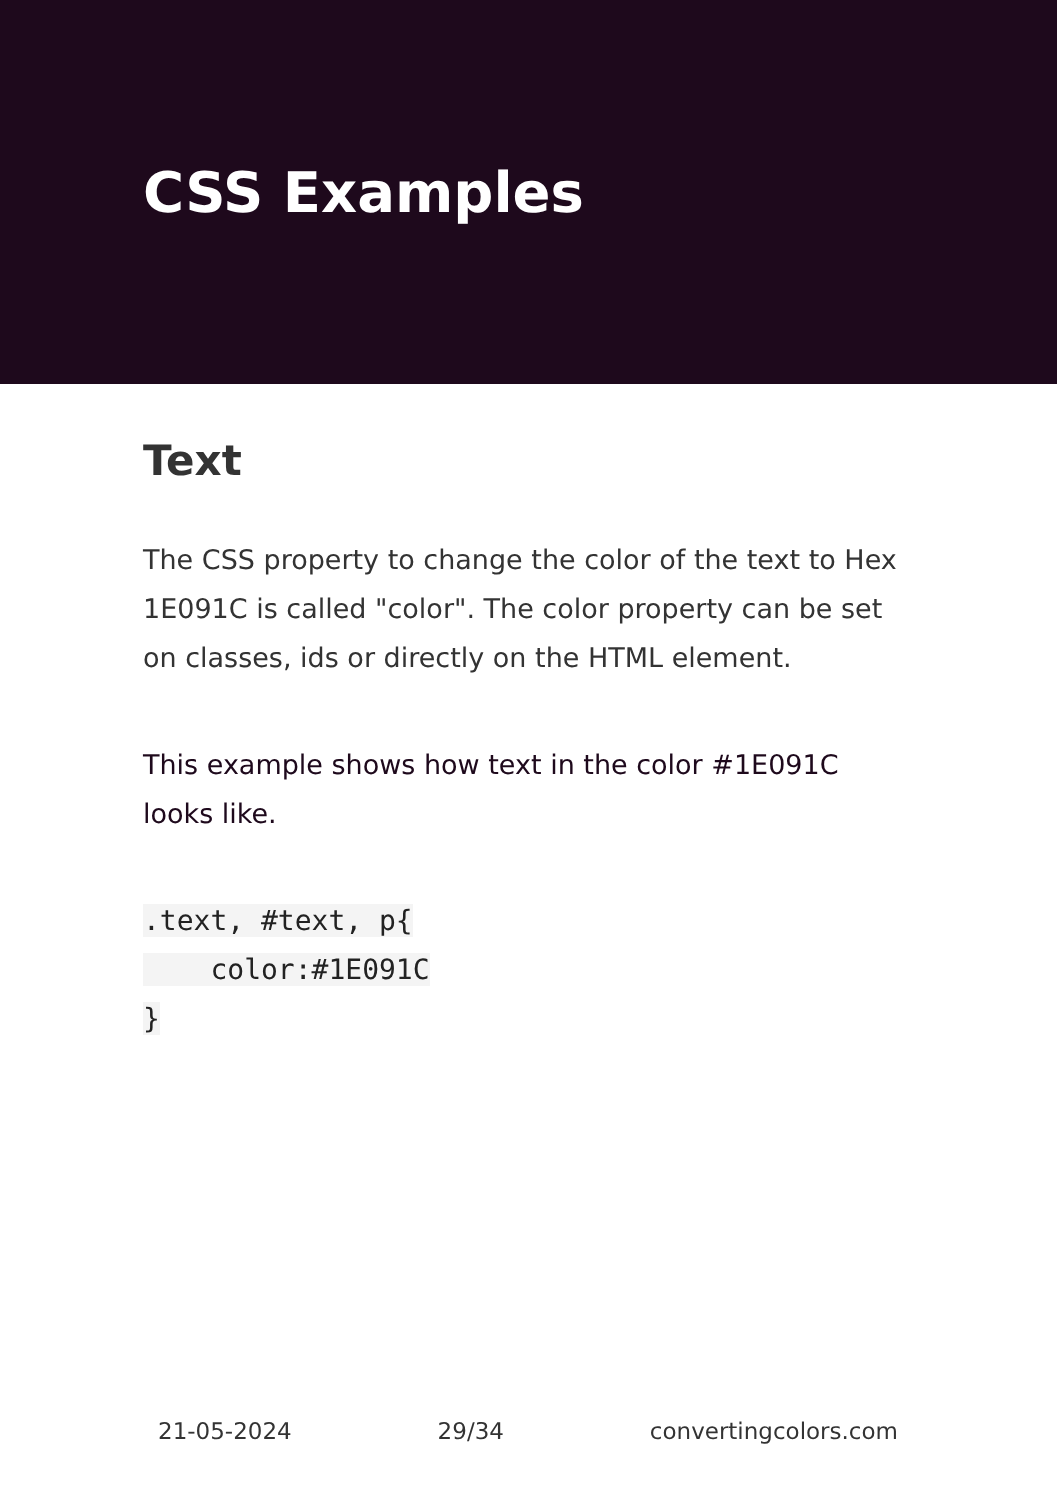CSS Examples
Text
The CSS property to change the color of the text to Hex 1E091C is called "color". The color property can be set on classes, ids or directly on the HTML element.
This example shows how text in the color #1E091C looks like.
.text, #text, p{
    color:#1E091C
}
21-05-2024 29/34 convertingcolors.com